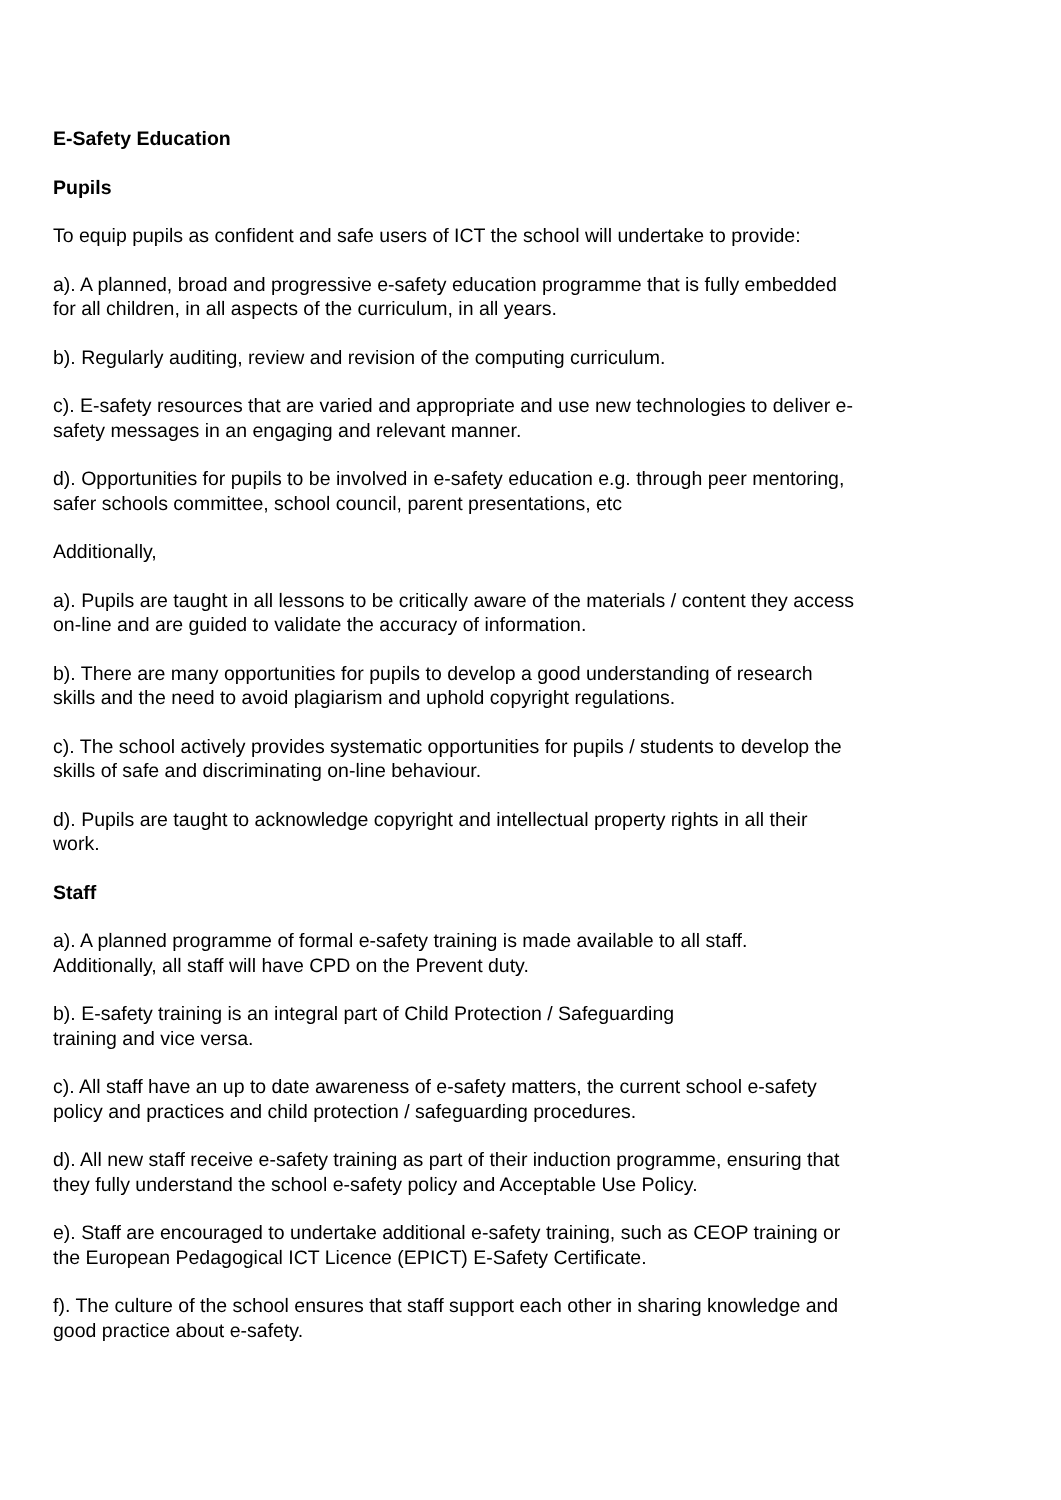E-Safety Education
Pupils
To equip pupils as confident and safe users of ICT the school will undertake to provide:
a). A planned, broad and progressive e-safety education programme that is fully embedded
for all children, in all aspects of the curriculum, in all years.
b). Regularly auditing, review and revision of the computing curriculum.
c). E-safety resources that are varied and appropriate and use new technologies to deliver e-
safety messages in an engaging and relevant manner.
d). Opportunities for pupils to be involved in e-safety education e.g. through peer mentoring,
safer schools committee, school council, parent presentations, etc
Additionally,
a). Pupils are taught in all lessons to be critically aware of the materials / content they access
on-line and are guided to validate the accuracy of information.
b). There are many opportunities for pupils to develop a good understanding of research
skills and the need to avoid plagiarism and uphold copyright regulations.
c). The school actively provides systematic opportunities for pupils / students to develop the
skills of safe and discriminating on-line behaviour.
d). Pupils are taught to acknowledge copyright and intellectual property rights in all their
work.
Staff
a). A planned programme of formal e-safety training is made available to all staff.
Additionally, all staff will have CPD on the Prevent duty.
b). E-safety training is an integral part of Child Protection / Safeguarding
training and vice versa.
c). All staff have an up to date awareness of e-safety matters, the current school e-safety
policy and practices and child protection / safeguarding procedures.
d). All new staff receive e-safety training as part of their induction programme, ensuring that
they fully understand the school e-safety policy and Acceptable Use Policy.
e). Staff are encouraged to undertake additional e-safety training, such as CEOP training or
the European Pedagogical ICT Licence (EPICT) E-Safety Certificate.
f). The culture of the school ensures that staff support each other in sharing knowledge and
good practice about e-safety.